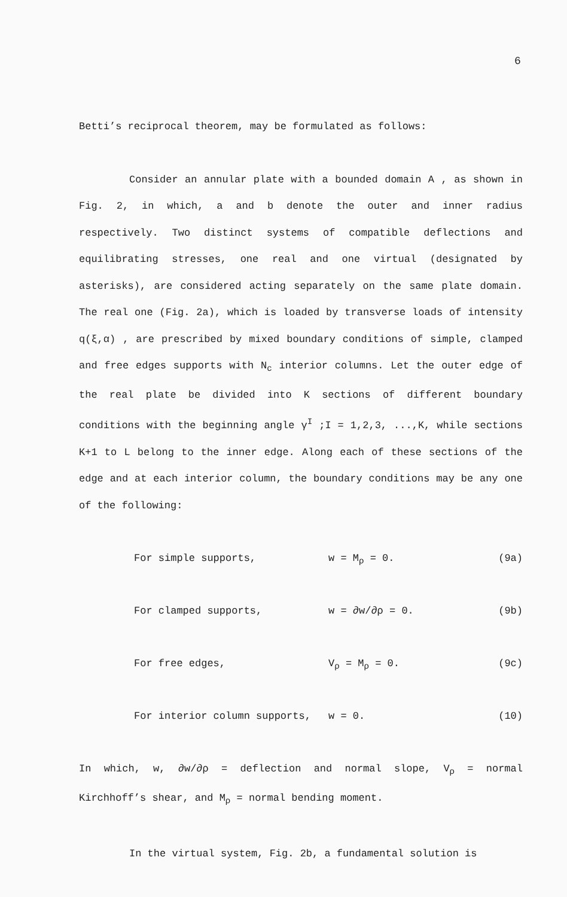6
Betti’s reciprocal theorem, may be formulated as follows:
Consider an annular plate with a bounded domain A , as shown in Fig. 2, in which, a and b denote the outer and inner radius respectively. Two distinct systems of compatible deflections and equilibrating stresses, one real and one virtual (designated by asterisks), are considered acting separately on the same plate domain. The real one (Fig. 2a), which is loaded by transverse loads of intensity q(ξ,α) , are prescribed by mixed boundary conditions of simple, clamped and free edges supports with N<sub>c</sub> interior columns. Let the outer edge of the real plate be divided into K sections of different boundary conditions with the beginning angle γ<sup>I</sup> ;I = 1,2,3, ...,K, while sections K+1 to L belong to the inner edge. Along each of these sections of the edge and at each interior column, the boundary conditions may be any one of the following:
For simple supports, w = M<sub>ρ</sub> = 0. (9a)
For clamped supports, w = ∂w/∂ρ = 0. (9b)
For free edges, V<sub>ρ</sub> = M<sub>ρ</sub> = 0. (9c)
For interior column supports, w = 0. (10)
In which, w, ∂w/∂ρ = deflection and normal slope, V<sub>ρ</sub> = normal Kirchhoff’s shear, and M<sub>ρ</sub> = normal bending moment.
In the virtual system, Fig. 2b, a fundamental solution is